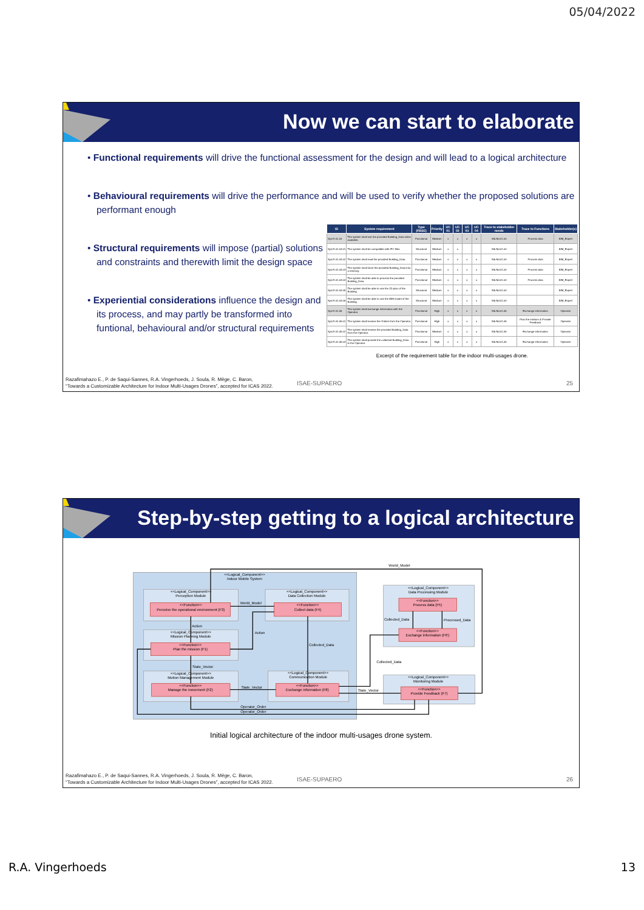05/04/2022
Now we can start to elaborate
• Functional requirements will drive the functional assessment for the design and will lead to a logical architecture
• Behavioural requirements will drive the performance and will be used to verify whether the proposed solutions are performant enough
• Structural requirements will impose (partial) solutions and constraints and therewith limit the design space
• Experiential considerations influence the design and its process, and may partly be transformed into funtional, behavioural and/or structural requirements
| ID | System requirement | Type (FBSE) | Priority | UC 01 | UC 02 | UC 03 | UC 04 | Trace to stakeholder needs | Trace to Functions | Stakeholder(s) |
| --- | --- | --- | --- | --- | --- | --- | --- | --- | --- | --- |
| Sys.R.01.04 | The system shall use the provided Building_Data when available. | Functional | Medium | x | x | x | x | Stk.Nd.01.04 | Process data | BIM_Expert |
| Sys.R.01.04.01 | The system shall be compatible with IFC files. | Structural | Medium | x | x | | | Stk.Nd.01.04 | | BIM_Expert |
| Sys.R.01.04.02 | The system shall read the provided Building_Data. | Functional | Medium | x | x | x | x | Stk.Nd.01.04 | Process data | BIM_Expert |
| Sys.R.01.04.03 | The system shall store the provided Building_Data into a memory. | Functional | Medium | x | x | x | x | Stk.Nd.01.04 | Process data | BIM_Expert |
| Sys.R.01.04.04 | The system shall be able to process the provided Building_Data. | Functional | Medium | x | x | x | x | Stk.Nd.01.04 | Process data | BIM_Expert |
| Sys.R.01.04.05 | The system shall be able to use the 2D plan of the Building. | Structural | Medium | x | x | x | x | Stk.Nd.01.04 | | BIM_Expert |
| Sys.R.01.04.06 | The system shall be able to use the BIM model of the Building. | Structural | Medium | x | x | x | x | Stk.Nd.01.04 | | BIM_Expert |
| Sys.R.01.05 | The system shall exchange information with the Operator. | Functional | High | x | x | x | x | Stk.Nd.01.05 | Exchange information | Operator |
| Sys.R.01.05.01 | The system shall receive the Orders from the Operator. | Functional | High | x | x | x | x | Stk.Nd.01.05 | Plan the mission & Provide Feedback | Operator |
| Sys.R.01.05.02 | The system shall receive the provided Building_Data from the Operator. | Functional | Medium | x | x | x | x | Stk.Nd.01.05 | Exchange information | Operator |
| Sys.R.01.05.03 | The system shall provide the collected Building_Data to the Operator. | Functional | High | x | x | x | x | Stk.Nd.01.05 | Exchange information | Operator |
Excerpt of the requirement table for the indoor multi-usages drone.
Razafimahazo E., P. de Saqui-Sannes, R.A. Vingerhoeds, J. Soula, R. Mège, C. Baron,
“Towards a Customizable Architecture for Indoor Multi-Usages Drones”, accepted for ICAS 2022.
ISAE-SUPAERO 25
Step-by-step getting to a logical architecture
<<Logical_Component>>
Indoor Mobile System
<<Logical_Component>>
Perception Module
<<Function>>
Perceive the operational environment (F3)
<<Logical_Component>>
Data Collection Module
<<Function>>
Collect data (F4)
<<Logical_Component>>
Mission Planning Module
<<Function>>
Plan the mission (F1)
<<Logical_Component>>
Motion Management Module
<<Function>>
Manage the movement (F2)
<<Logical_Component>>
Communication Module
<<Function>>
Exchange information (F8)
<<Logical_Component>>
Data Processing Module
<<Function>>
Process data (F5)
<<Function>>
Exchange information (F6')
<<Logical_Component>>
Monitoring Module
<<Function>>
Provide Feedback (F7)
World_Model
World_Model
Action
Action
Collected_Data
State_Vector
State_Vector
State_Vector
Collected_Data
Processed_Data
Collected_Data
Operator_Order
Operator_Order
Initial logical architecture of the indoor multi-usages drone system.
Razafimahazo E., P. de Saqui-Sannes, R.A. Vingerhoeds, J. Soula, R. Mège, C. Baron,
“Towards a Customizable Architecture for Indoor Multi-Usages Drones”, accepted for ICAS 2022.
ISAE-SUPAERO 26
R.A. Vingerhoeds 13